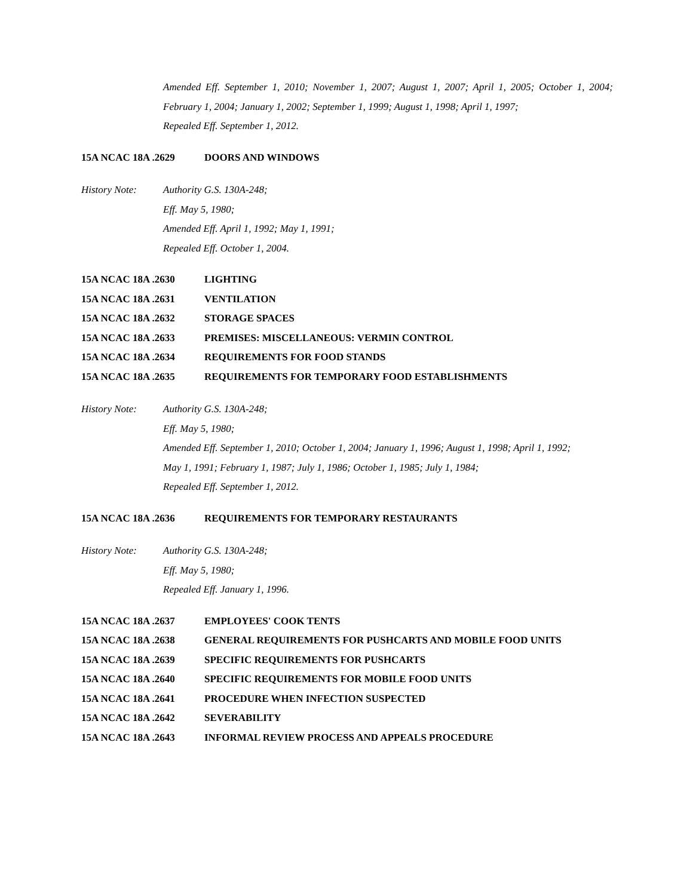Amended Eff. September 1, 2010; November 1, 2007; August 1, 2007; April 1, 2005; October 1, 2004; February 1, 2004; January 1, 2002; September 1, 1999; August 1, 1998; April 1, 1997;
Repealed Eff. September 1, 2012.
15A NCAC 18A .2629 DOORS AND WINDOWS
History Note: Authority G.S. 130A-248;
Eff. May 5, 1980;
Amended Eff. April 1, 1992; May 1, 1991;
Repealed Eff. October 1, 2004.
15A NCAC 18A .2630 LIGHTING
15A NCAC 18A .2631 VENTILATION
15A NCAC 18A .2632 STORAGE SPACES
15A NCAC 18A .2633 PREMISES: MISCELLANEOUS: VERMIN CONTROL
15A NCAC 18A .2634 REQUIREMENTS FOR FOOD STANDS
15A NCAC 18A .2635 REQUIREMENTS FOR TEMPORARY FOOD ESTABLISHMENTS
History Note: Authority G.S. 130A-248;
Eff. May 5, 1980;
Amended Eff. September 1, 2010; October 1, 2004; January 1, 1996; August 1, 1998; April 1, 1992;
May 1, 1991; February 1, 1987; July 1, 1986; October 1, 1985; July 1, 1984;
Repealed Eff. September 1, 2012.
15A NCAC 18A .2636 REQUIREMENTS FOR TEMPORARY RESTAURANTS
History Note: Authority G.S. 130A-248;
Eff. May 5, 1980;
Repealed Eff. January 1, 1996.
15A NCAC 18A .2637 EMPLOYEES' COOK TENTS
15A NCAC 18A .2638 GENERAL REQUIREMENTS FOR PUSHCARTS AND MOBILE FOOD UNITS
15A NCAC 18A .2639 SPECIFIC REQUIREMENTS FOR PUSHCARTS
15A NCAC 18A .2640 SPECIFIC REQUIREMENTS FOR MOBILE FOOD UNITS
15A NCAC 18A .2641 PROCEDURE WHEN INFECTION SUSPECTED
15A NCAC 18A .2642 SEVERABILITY
15A NCAC 18A .2643 INFORMAL REVIEW PROCESS AND APPEALS PROCEDURE